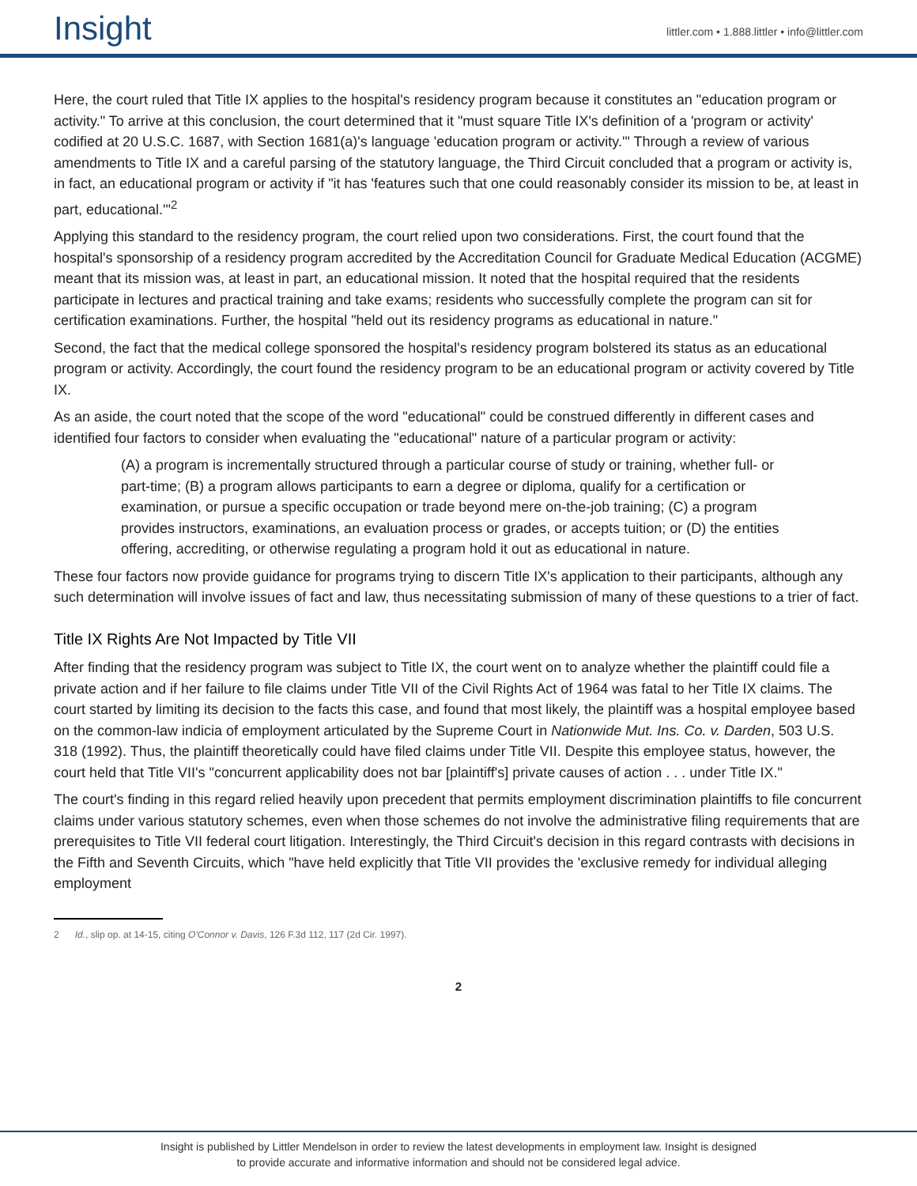Insight
littler.com • 1.888.littler • info@littler.com
Here, the court ruled that Title IX applies to the hospital's residency program because it constitutes an "education program or activity." To arrive at this conclusion, the court determined that it "must square Title IX's definition of a 'program or activity' codified at 20 U.S.C. 1687, with Section 1681(a)'s language 'education program or activity.'" Through a review of various amendments to Title IX and a careful parsing of the statutory language, the Third Circuit concluded that a program or activity is, in fact, an educational program or activity if "it has 'features such that one could reasonably consider its mission to be, at least in part, educational.'"<sup>2</sup>
Applying this standard to the residency program, the court relied upon two considerations. First, the court found that the hospital's sponsorship of a residency program accredited by the Accreditation Council for Graduate Medical Education (ACGME) meant that its mission was, at least in part, an educational mission. It noted that the hospital required that the residents participate in lectures and practical training and take exams; residents who successfully complete the program can sit for certification examinations. Further, the hospital "held out its residency programs as educational in nature."
Second, the fact that the medical college sponsored the hospital's residency program bolstered its status as an educational program or activity. Accordingly, the court found the residency program to be an educational program or activity covered by Title IX.
As an aside, the court noted that the scope of the word "educational" could be construed differently in different cases and identified four factors to consider when evaluating the "educational" nature of a particular program or activity:
(A) a program is incrementally structured through a particular course of study or training, whether full- or part-time; (B) a program allows participants to earn a degree or diploma, qualify for a certification or examination, or pursue a specific occupation or trade beyond mere on-the-job training; (C) a program provides instructors, examinations, an evaluation process or grades, or accepts tuition; or (D) the entities offering, accrediting, or otherwise regulating a program hold it out as educational in nature.
These four factors now provide guidance for programs trying to discern Title IX's application to their participants, although any such determination will involve issues of fact and law, thus necessitating submission of many of these questions to a trier of fact.
Title IX Rights Are Not Impacted by Title VII
After finding that the residency program was subject to Title IX, the court went on to analyze whether the plaintiff could file a private action and if her failure to file claims under Title VII of the Civil Rights Act of 1964 was fatal to her Title IX claims. The court started by limiting its decision to the facts this case, and found that most likely, the plaintiff was a hospital employee based on the common-law indicia of employment articulated by the Supreme Court in Nationwide Mut. Ins. Co. v. Darden, 503 U.S. 318 (1992). Thus, the plaintiff theoretically could have filed claims under Title VII. Despite this employee status, however, the court held that Title VII's "concurrent applicability does not bar [plaintiff's] private causes of action . . . under Title IX."
The court's finding in this regard relied heavily upon precedent that permits employment discrimination plaintiffs to file concurrent claims under various statutory schemes, even when those schemes do not involve the administrative filing requirements that are prerequisites to Title VII federal court litigation. Interestingly, the Third Circuit's decision in this regard contrasts with decisions in the Fifth and Seventh Circuits, which "have held explicitly that Title VII provides the 'exclusive remedy for individual alleging employment
2 Id., slip op. at 14-15, citing O'Connor v. Davis, 126 F.3d 112, 117 (2d Cir. 1997).
2
Insight is published by Littler Mendelson in order to review the latest developments in employment law. Insight is designed
to provide accurate and informative information and should not be considered legal advice.